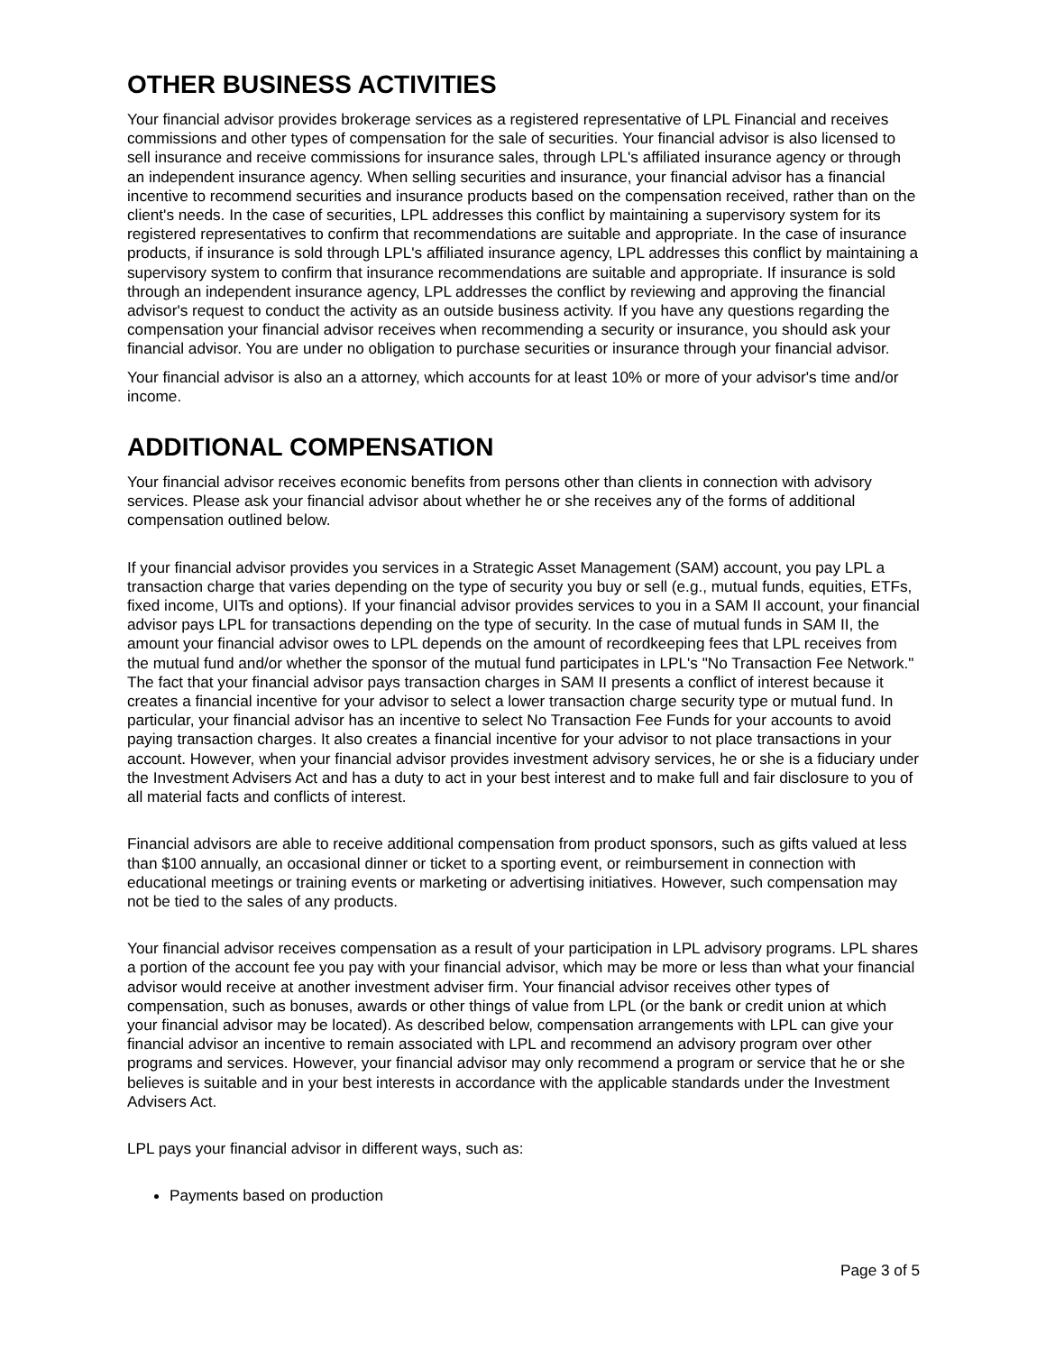OTHER BUSINESS ACTIVITIES
Your financial advisor provides brokerage services as a registered representative of LPL Financial and receives commissions and other types of compensation for the sale of securities. Your financial advisor is also licensed to sell insurance and receive commissions for insurance sales, through LPL's affiliated insurance agency or through an independent insurance agency. When selling securities and insurance, your financial advisor has a financial incentive to recommend securities and insurance products based on the compensation received, rather than on the client's needs. In the case of securities, LPL addresses this conflict by maintaining a supervisory system for its registered representatives to confirm that recommendations are suitable and appropriate. In the case of insurance products, if insurance is sold through LPL's affiliated insurance agency, LPL addresses this conflict by maintaining a supervisory system to confirm that insurance recommendations are suitable and appropriate. If insurance is sold through an independent insurance agency, LPL addresses the conflict by reviewing and approving the financial advisor's request to conduct the activity as an outside business activity. If you have any questions regarding the compensation your financial advisor receives when recommending a security or insurance, you should ask your financial advisor. You are under no obligation to purchase securities or insurance through your financial advisor.
Your financial advisor is also an a attorney, which accounts for at least 10% or more of your advisor's time and/or income.
ADDITIONAL COMPENSATION
Your financial advisor receives economic benefits from persons other than clients in connection with advisory services. Please ask your financial advisor about whether he or she receives any of the forms of additional compensation outlined below.
If your financial advisor provides you services in a Strategic Asset Management (SAM) account, you pay LPL a transaction charge that varies depending on the type of security you buy or sell (e.g., mutual funds, equities, ETFs, fixed income, UITs and options). If your financial advisor provides services to you in a SAM II account, your financial advisor pays LPL for transactions depending on the type of security. In the case of mutual funds in SAM II, the amount your financial advisor owes to LPL depends on the amount of recordkeeping fees that LPL receives from the mutual fund and/or whether the sponsor of the mutual fund participates in LPL's "No Transaction Fee Network." The fact that your financial advisor pays transaction charges in SAM II presents a conflict of interest because it creates a financial incentive for your advisor to select a lower transaction charge security type or mutual fund. In particular, your financial advisor has an incentive to select No Transaction Fee Funds for your accounts to avoid paying transaction charges. It also creates a financial incentive for your advisor to not place transactions in your account. However, when your financial advisor provides investment advisory services, he or she is a fiduciary under the Investment Advisers Act and has a duty to act in your best interest and to make full and fair disclosure to you of all material facts and conflicts of interest.
Financial advisors are able to receive additional compensation from product sponsors, such as gifts valued at less than $100 annually, an occasional dinner or ticket to a sporting event, or reimbursement in connection with educational meetings or training events or marketing or advertising initiatives. However, such compensation may not be tied to the sales of any products.
Your financial advisor receives compensation as a result of your participation in LPL advisory programs. LPL shares a portion of the account fee you pay with your financial advisor, which may be more or less than what your financial advisor would receive at another investment adviser firm. Your financial advisor receives other types of compensation, such as bonuses, awards or other things of value from LPL (or the bank or credit union at which your financial advisor may be located). As described below, compensation arrangements with LPL can give your financial advisor an incentive to remain associated with LPL and recommend an advisory program over other programs and services. However, your financial advisor may only recommend a program or service that he or she believes is suitable and in your best interests in accordance with the applicable standards under the Investment Advisers Act.
LPL pays your financial advisor in different ways, such as:
Payments based on production
Page 3 of 5